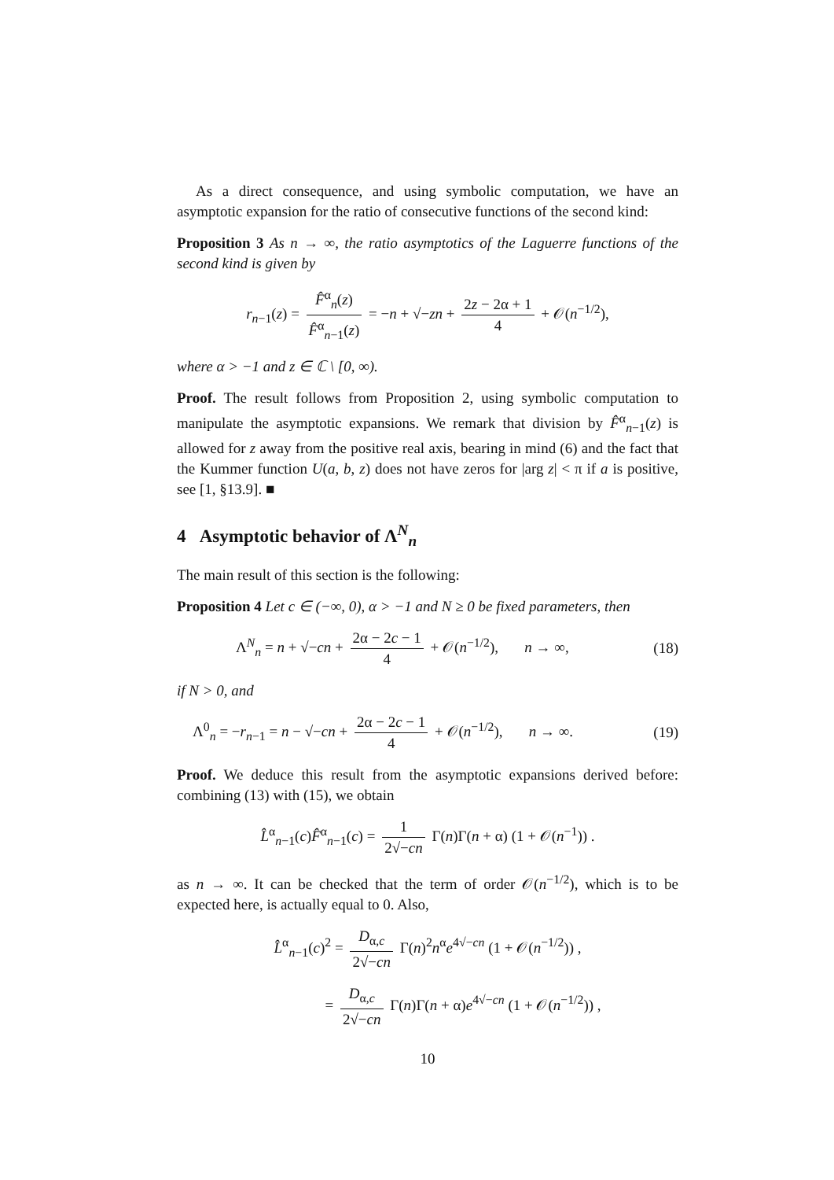As a direct consequence, and using symbolic computation, we have an asymptotic expansion for the ratio of consecutive functions of the second kind:
Proposition 3 As n → ∞, the ratio asymptotics of the Laguerre functions of the second kind is given by
r<sub>n−1</sub>(z) = F̂<sup>α</sup><sub>n</sub>(z) F̂<sup>α</sup><sub>n−1</sub>(z) = −n + √−zn + 2z − 2α + 1 4 + 𝒪(n<sup>−1/2</sup>),
where α > −1 and z ∈ ℂ \ [0, ∞).
Proof. The result follows from Proposition 2, using symbolic computation to manipulate the asymptotic expansions. We remark that division by F̂<sup>α</sup><sub>n−1</sub>(z) is allowed for z away from the positive real axis, bearing in mind (6) and the fact that the Kummer function U(a, b, z) does not have zeros for |arg z| < π if a is positive, see [1, §13.9]. ■
4 Asymptotic behavior of Λ<sup>N</sup><sub>n</sub>
The main result of this section is the following:
Proposition 4 Let c ∈ (−∞, 0), α > −1 and N ≥ 0 be fixed parameters, then
Λ<sup>N</sup><sub>n</sub> = n + √−cn + 2α − 2c − 1 4 + 𝒪(n<sup>−1/2</sup>), n → ∞, (18)
if N > 0, and
Λ<sup>0</sup><sub>n</sub> = −r<sub>n−1</sub> = n − √−cn + 2α − 2c − 1 4 + 𝒪(n<sup>−1/2</sup>), n → ∞. (19)
Proof. We deduce this result from the asymptotic expansions derived before: combining (13) with (15), we obtain
L̂<sup>α</sup><sub>n−1</sub>(c)F̂<sup>α</sup><sub>n−1</sub>(c) = 1 2√−cn Γ(n)Γ(n + α) (1 + 𝒪(n<sup>−1</sup>)) .
as n → ∞. It can be checked that the term of order 𝒪(n<sup>−1/2</sup>), which is to be expected here, is actually equal to 0. Also,
L̂<sup>α</sup><sub>n−1</sub>(c)<sup>2</sup> = D<sub>α,c</sub> 2√−cn Γ(n)<sup>2</sup>n<sup>α</sup>e<sup>4√−cn</sup> (1 + 𝒪(n<sup>−1/2</sup>)) ,
= D<sub>α,c</sub> 2√−cn Γ(n)Γ(n + α)e<sup>4√−cn</sup> (1 + 𝒪(n<sup>−1/2</sup>)) ,
10